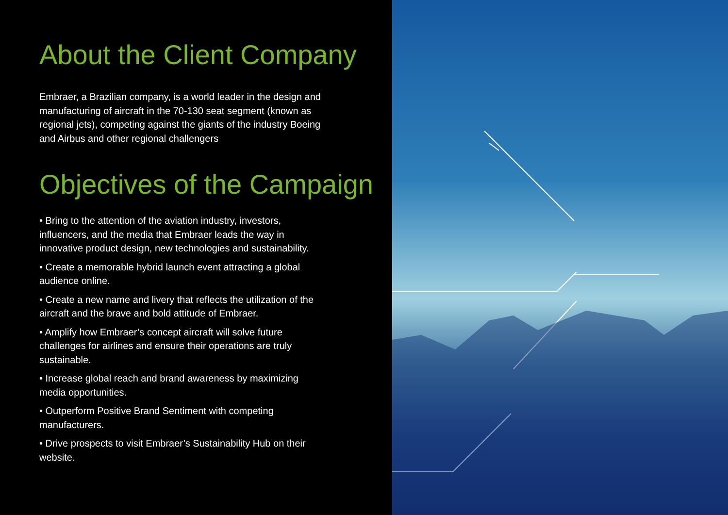About the Client Company
Embraer, a Brazilian company, is a world leader in the design and manufacturing of aircraft in the 70-130 seat segment (known as regional jets), competing against the giants of the industry Boeing and Airbus and other regional challengers
Objectives of the Campaign
• Bring to the attention of the aviation industry, investors, influencers, and the media that Embraer leads the way in innovative product design, new technologies and sustainability.
• Create a memorable hybrid launch event attracting a global audience online.
• Create a new name and livery that reflects the utilization of the aircraft and the brave and bold attitude of Embraer.
• Amplify how Embraer’s concept aircraft will solve future challenges for airlines and ensure their operations are truly sustainable.
• Increase global reach and brand awareness by maximizing media opportunities.
• Outperform Positive Brand Sentiment with competing manufacturers.
• Drive prospects to visit Embraer’s Sustainability Hub on their website.